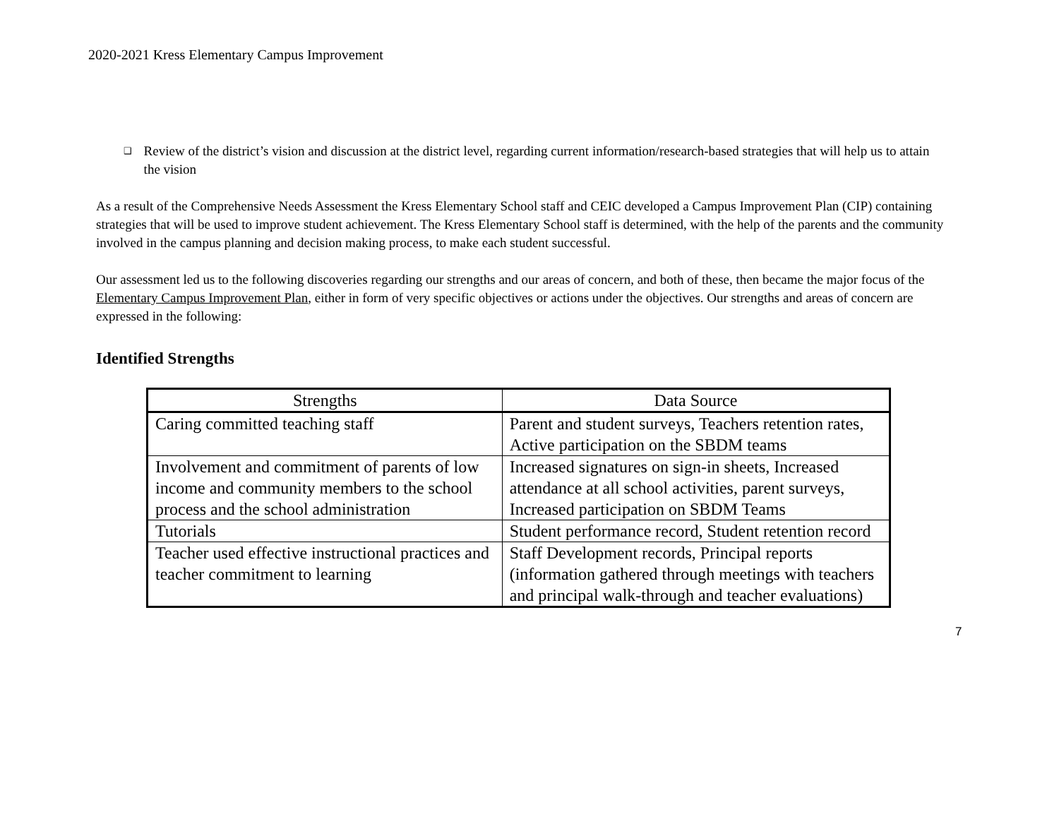2020-2021 Kress Elementary Campus Improvement
❑ Review of the district’s vision and discussion at the district level, regarding current information/research-based strategies that will help us to attain the vision
As a result of the Comprehensive Needs Assessment the Kress Elementary School staff and CEIC developed a Campus Improvement Plan (CIP) containing strategies that will be used to improve student achievement. The Kress Elementary School staff is determined, with the help of the parents and the community involved in the campus planning and decision making process, to make each student successful.
Our assessment led us to the following discoveries regarding our strengths and our areas of concern, and both of these, then became the major focus of the Elementary Campus Improvement Plan, either in form of very specific objectives or actions under the objectives. Our strengths and areas of concern are expressed in the following:
Identified Strengths
| Strengths | Data Source |
| --- | --- |
| Caring committed teaching staff | Parent and student surveys, Teachers retention rates, Active participation on the SBDM teams |
| Involvement and commitment of parents of low income and community members to the school process and the school administration | Increased signatures on sign-in sheets, Increased attendance at all school activities, parent surveys, Increased participation on SBDM Teams |
| Tutorials | Student performance record, Student retention record |
| Teacher used effective instructional practices and teacher commitment to learning | Staff Development records, Principal reports (information gathered through meetings with teachers and principal walk-through and teacher evaluations) |
7